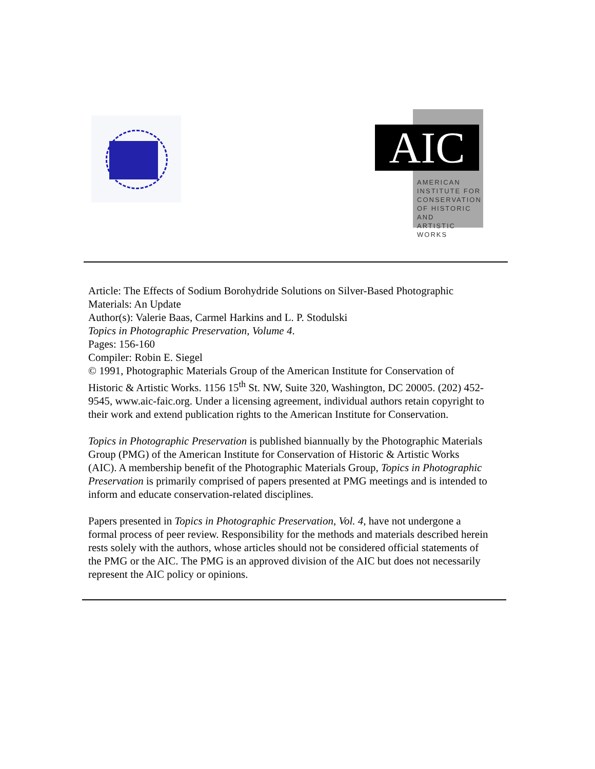AIC
AMERICAN
INSTITUTE FOR
CONSERVATION
OF HISTORIC AND
ARTISTIC WORKS
Article: The Effects of Sodium Borohydride Solutions on Silver-Based Photographic Materials: An Update
Author(s): Valerie Baas, Carmel Harkins and L. P. Stodulski
Topics in Photographic Preservation, Volume 4.
Pages: 156-160
Compiler: Robin E. Siegel
© 1991, Photographic Materials Group of the American Institute for Conservation of Historic & Artistic Works. 1156 15<sup>th</sup> St. NW, Suite 320, Washington, DC 20005. (202) 452-9545, www.aic-faic.org. Under a licensing agreement, individual authors retain copyright to their work and extend publication rights to the American Institute for Conservation.
Topics in Photographic Preservation is published biannually by the Photographic Materials Group (PMG) of the American Institute for Conservation of Historic & Artistic Works (AIC). A membership benefit of the Photographic Materials Group, Topics in Photographic Preservation is primarily comprised of papers presented at PMG meetings and is intended to inform and educate conservation-related disciplines.
Papers presented in Topics in Photographic Preservation, Vol. 4, have not undergone a formal process of peer review. Responsibility for the methods and materials described herein rests solely with the authors, whose articles should not be considered official statements of the PMG or the AIC. The PMG is an approved division of the AIC but does not necessarily represent the AIC policy or opinions.